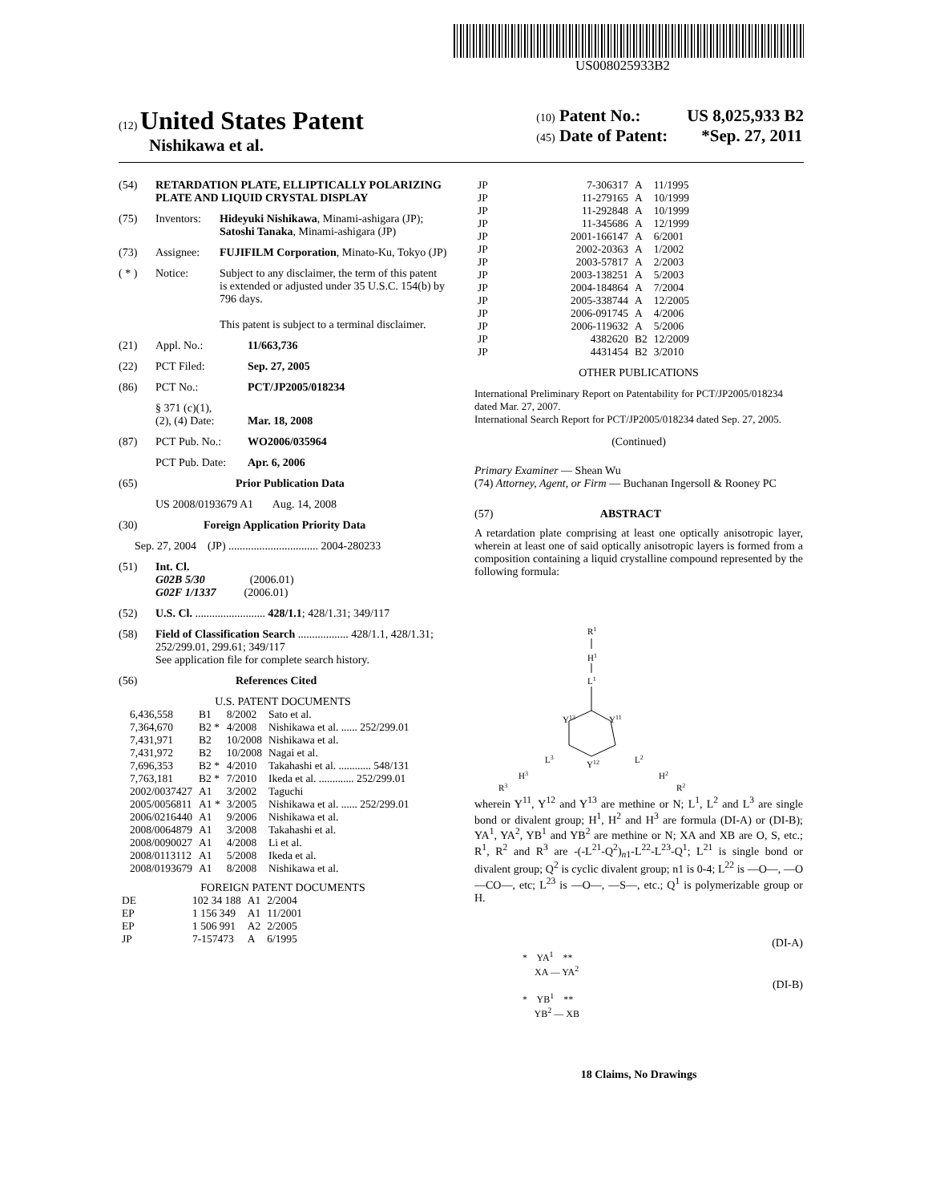US008025933B2
(12) United States Patent
Nishikawa et al.
(10) Patent No.: US 8,025,933 B2
(45) Date of Patent: *Sep. 27, 2011
(54) RETARDATION PLATE, ELLIPTICALLY POLARIZING PLATE AND LIQUID CRYSTAL DISPLAY
(75) Inventors: Hideyuki Nishikawa, Minami-ashigara (JP); Satoshi Tanaka, Minami-ashigara (JP)
(73) Assignee: FUJIFILM Corporation, Minato-Ku, Tokyo (JP)
( * ) Notice: Subject to any disclaimer, the term of this patent is extended or adjusted under 35 U.S.C. 154(b) by 796 days.
This patent is subject to a terminal disclaimer.
(21) Appl. No.: 11/663,736
(22) PCT Filed: Sep. 27, 2005
(86) PCT No.: PCT/JP2005/018234
§ 371 (c)(1),
(2), (4) Date: Mar. 18, 2008
(87) PCT Pub. No.: WO2006/035964
PCT Pub. Date: Apr. 6, 2006
(65) Prior Publication Data
US 2008/0193679 A1 Aug. 14, 2008
(30) Foreign Application Priority Data
Sep. 27, 2004 (JP) ................................ 2004-280233
(51) Int. Cl.
G02B 5/30 (2006.01)
G02F 1/1337 (2006.01)
(52) U.S. Cl. ......................... 428/1.1; 428/1.31; 349/117
(58) Field of Classification Search .................. 428/1.1, 428/1.31; 252/299.01, 299.61; 349/117
See application file for complete search history.
(56) References Cited
U.S. PATENT DOCUMENTS
| 6,436,558 | B1 | 8/2002 | Sato et al. |
| 7,364,670 | B2 * | 4/2008 | Nishikawa et al. ...... 252/299.01 |
| 7,431,971 | B2 | 10/2008 | Nishikawa et al. |
| 7,431,972 | B2 | 10/2008 | Nagai et al. |
| 7,696,353 | B2 * | 4/2010 | Takahashi et al. ............ 548/131 |
| 7,763,181 | B2 * | 7/2010 | Ikeda et al. ............. 252/299.01 |
| 2002/0037427 | A1 | 3/2002 | Taguchi |
| 2005/0056811 | A1 * | 3/2005 | Nishikawa et al. ...... 252/299.01 |
| 2006/0216440 | A1 | 9/2006 | Nishikawa et al. |
| 2008/0064879 | A1 | 3/2008 | Takahashi et al. |
| 2008/0090027 | A1 | 4/2008 | Li et al. |
| 2008/0113112 | A1 | 5/2008 | Ikeda et al. |
| 2008/0193679 | A1 | 8/2008 | Nishikawa et al. |
FOREIGN PATENT DOCUMENTS
| DE | 102 34 188 | A1 | 2/2004 |
| EP | 1 156 349 | A1 | 11/2001 |
| EP | 1 506 991 | A2 | 2/2005 |
| JP | 7-157473 | A | 6/1995 |
| JP | 7-306317 | A | 11/1995 |
| JP | 11-279165 | A | 10/1999 |
| JP | 11-292848 | A | 10/1999 |
| JP | 11-345686 | A | 12/1999 |
| JP | 2001-166147 | A | 6/2001 |
| JP | 2002-20363 | A | 1/2002 |
| JP | 2003-57817 | A | 2/2003 |
| JP | 2003-138251 | A | 5/2003 |
| JP | 2004-184864 | A | 7/2004 |
| JP | 2005-338744 | A | 12/2005 |
| JP | 2006-091745 | A | 4/2006 |
| JP | 2006-119632 | A | 5/2006 |
| JP | 4382620 | B2 | 12/2009 |
| JP | 4431454 | B2 | 3/2010 |
OTHER PUBLICATIONS
International Preliminary Report on Patentability for PCT/JP2005/018234 dated Mar. 27, 2007.
International Search Report for PCT/JP2005/018234 dated Sep. 27, 2005.
(Continued)
Primary Examiner — Shean Wu
(74) Attorney, Agent, or Firm — Buchanan Ingersoll & Rooney PC
(57) ABSTRACT
A retardation plate comprising at least one optically anisotropic layer, wherein at least one of said optically anisotropic layers is formed from a composition containing a liquid crystalline compound represented by the following formula:
R1
H1
L1
Y11
Y13
Y12
L3
L2
H3
H2
R3
R2
wherein Y<sup>11</sup>, Y<sup>12</sup> and Y<sup>13</sup> are methine or N; L<sup>1</sup>, L<sup>2</sup> and L<sup>3</sup> are single bond or divalent group; H<sup>1</sup>, H<sup>2</sup> and H<sup>3</sup> are formula (DI-A) or (DI-B); YA<sup>1</sup>, YA<sup>2</sup>, YB<sup>1</sup> and YB<sup>2</sup> are methine or N; XA and XB are O, S, etc.; R<sup>1</sup>, R<sup>2</sup> and R<sup>3</sup> are -(-L<sup>21</sup>-Q<sup>2</sup>)<sub>n1</sub>-L<sup>22</sup>-L<sup>23</sup>-Q<sup>1</sup>; L<sup>21</sup> is single bond or divalent group; Q<sup>2</sup> is cyclic divalent group; n1 is 0-4; L<sup>22</sup> is —O—, —O—CO—, etc; L<sup>23</sup> is —O—, —S—, etc.; Q<sup>1</sup> is polymerizable group or H.
(DI-A)
* YA<sup>1</sup> **
XA — YA<sup>2</sup>
(DI-B)
* YB<sup>1</sup> **
YB<sup>2</sup> — XB
18 Claims, No Drawings